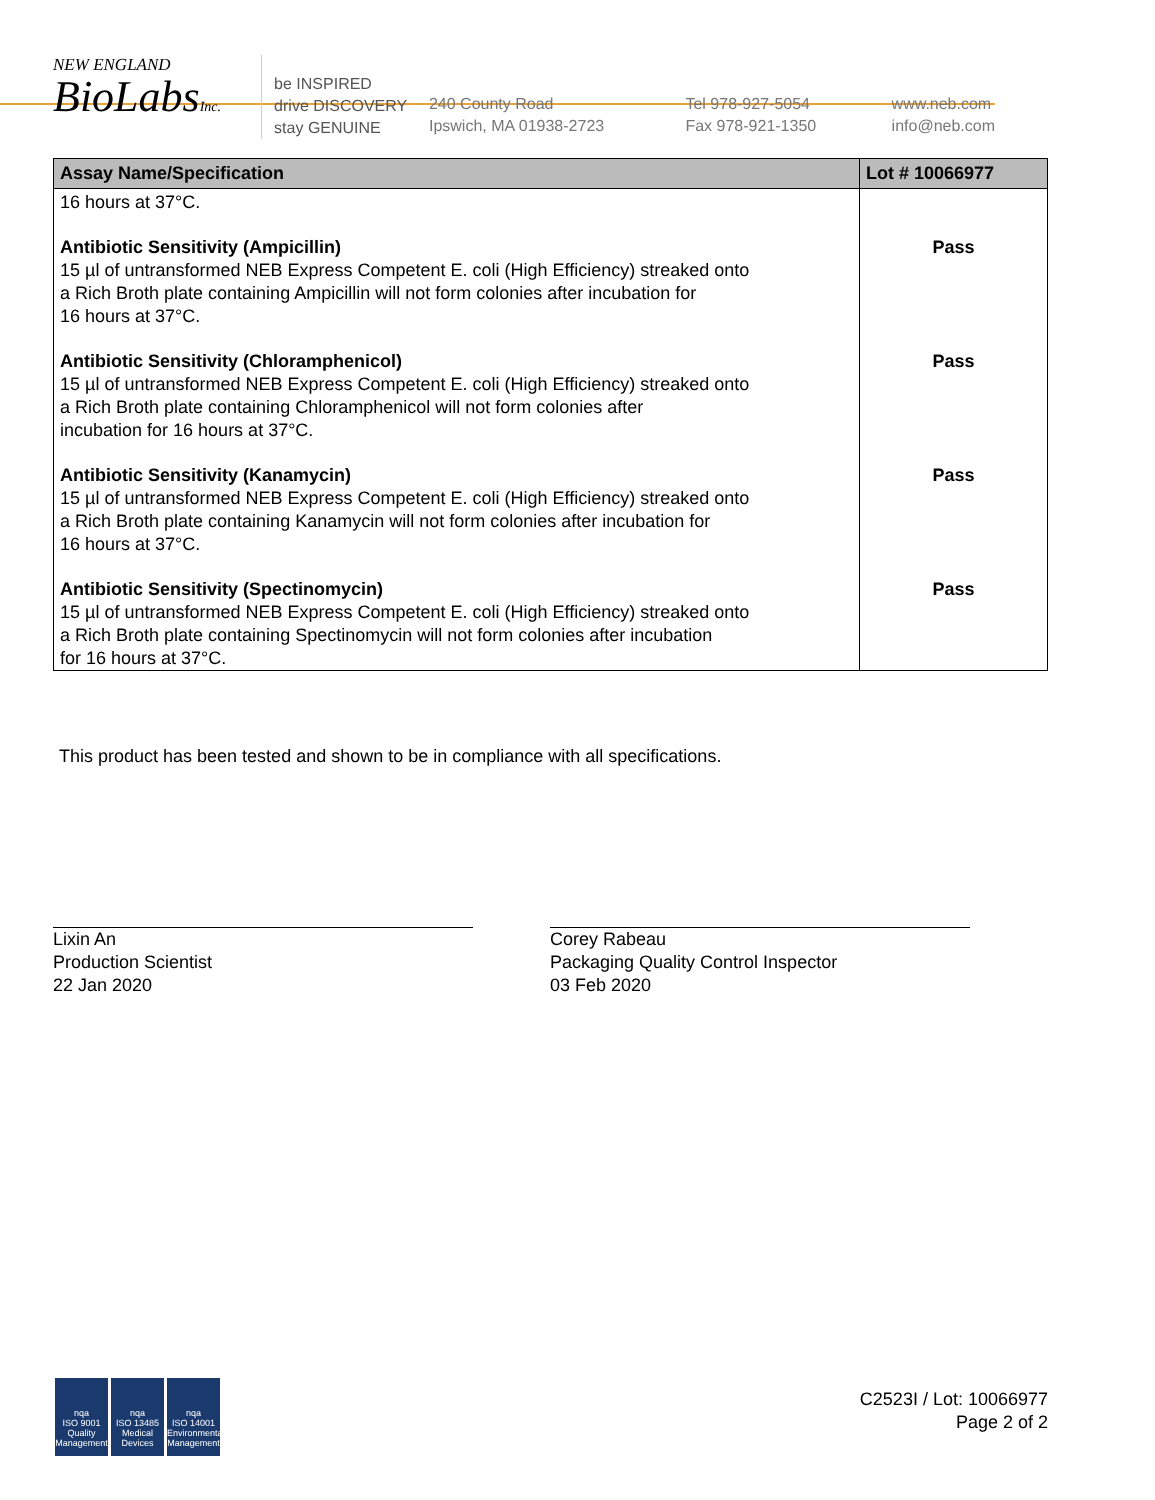NEW ENGLAND
BioLabsInc.
be INSPIRED
drive DISCOVERY
stay GENUINE
240 County Road
Ipswich, MA 01938-2723
Tel 978-927-5054
Fax 978-921-1350
www.neb.com
info@neb.com
| Assay Name/Specification | Lot # 10066977 |
| --- | --- |
| 16 hours at 37°C. | |
| Antibiotic Sensitivity (Ampicillin) 15 µl of untransformed NEB Express Competent E. coli (High Efficiency) streaked onto a Rich Broth plate containing Ampicillin will not form colonies after incubation for 16 hours at 37°C. | Pass |
| Antibiotic Sensitivity (Chloramphenicol) 15 µl of untransformed NEB Express Competent E. coli (High Efficiency) streaked onto a Rich Broth plate containing Chloramphenicol will not form colonies after incubation for 16 hours at 37°C. | Pass |
| Antibiotic Sensitivity (Kanamycin) 15 µl of untransformed NEB Express Competent E. coli (High Efficiency) streaked onto a Rich Broth plate containing Kanamycin will not form colonies after incubation for 16 hours at 37°C. | Pass |
| Antibiotic Sensitivity (Spectinomycin) 15 µl of untransformed NEB Express Competent E. coli (High Efficiency) streaked onto a Rich Broth plate containing Spectinomycin will not form colonies after incubation for 16 hours at 37°C. | Pass |
This product has been tested and shown to be in compliance with all specifications.
Lixin An
Production Scientist
22 Jan 2020
Corey Rabeau
Packaging Quality Control Inspector
03 Feb 2020
nqa
ISO 9001
Quality Management
nqa
ISO 13485
Medical Devices
nqa
ISO 14001
Environmental Management
C2523I / Lot: 10066977
Page 2 of 2